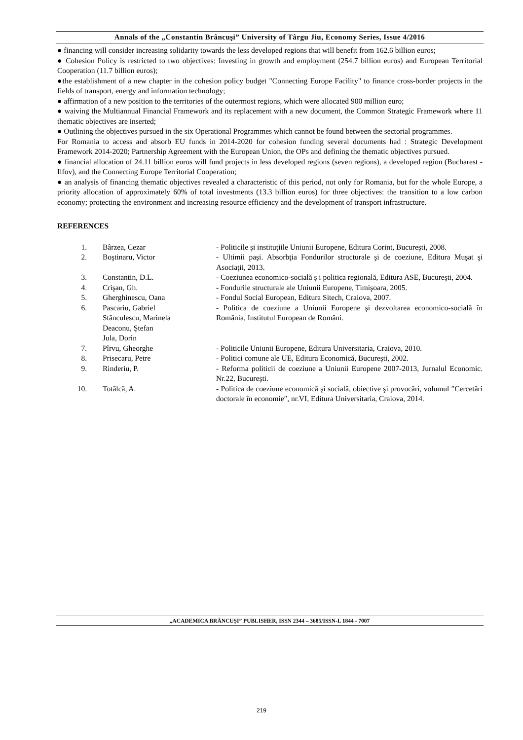Annals of the „Constantin Brâncuşi” University of Târgu Jiu, Economy Series, Issue 4/2016
● financing will consider increasing solidarity towards the less developed regions that will benefit from 162.6 billion euros;
● Cohesion Policy is restricted to two objectives: Investing in growth and employment (254.7 billion euros) and European Territorial Cooperation (11.7 billion euros);
●the establishment of a new chapter in the cohesion policy budget "Connecting Europe Facility" to finance cross-border projects in the fields of transport, energy and information technology;
● affirmation of a new position to the territories of the outermost regions, which were allocated 900 million euro;
● waiving the Multiannual Financial Framework and its replacement with a new document, the Common Strategic Framework where 11 thematic objectives are inserted;
● Outlining the objectives pursued in the six Operational Programmes which cannot be found between the sectorial programmes.
For Romania to access and absorb EU funds in 2014-2020 for cohesion funding several documents had : Strategic Development Framework 2014-2020; Partnership Agreement with the European Union, the OPs and defining the thematic objectives pursued.
● financial allocation of 24.11 billion euros will fund projects in less developed regions (seven regions), a developed region (Bucharest - Ilfov), and the Connecting Europe Territorial Cooperation;
● an analysis of financing thematic objectives revealed a characteristic of this period, not only for Romania, but for the whole Europe, a priority allocation of approximately 60% of total investments (13.3 billion euros) for three objectives: the transition to a low carbon economy; protecting the environment and increasing resource efficiency and the development of transport infrastructure.
REFERENCES
| 1. | Bârzea, Cezar | - Politicile şi instituţiile Uniunii Europene, Editura Corint, Bucureşti, 2008. |
| 2. | Boştinaru, Victor | - Ultimii paşi. Absorbţia Fondurilor structurale şi de coeziune, Editura Muşat şi Asociaţii, 2013. |
| 3. | Constantin, D.L. | - Coeziunea economico-socială ş i politica regională, Editura ASE, Bucureşti, 2004. |
| 4. | Crişan, Gh. | - Fondurile structurale ale Uniunii Europene, Timişoara, 2005. |
| 5. | Gherghinescu, Oana | - Fondul Social European, Editura Sitech, Craiova, 2007. |
| 6. | Pascariu, Gabriel Stănculescu, Marinela Deaconu, Ştefan Jula, Dorin | - Politica de coeziune a Uniunii Europene şi dezvoltarea economico-socială în România, Institutul European de Români. |
| 7. | Pîrvu, Gheorghe | - Politicile Uniunii Europene, Editura Universitaria, Craiova, 2010. |
| 8. | Prisecaru, Petre | - Politici comune ale UE, Editura Economică, Bucureşti, 2002. |
| 9. | Rinderiu, P. | - Reforma politicii de coeziune a Uniunii Europene 2007-2013, Jurnalul Economic. Nr.22, Bucureşti. |
| 10. | Totâlcă, A. | - Politica de coeziune economică şi socială, obiective şi provocări, volumul ″Cercetări doctorale în economie″, nr.VI, Editura Universitaria, Craiova, 2014. |
„ACADEMICA BRÂNCUȘI” PUBLISHER, ISSN 2344 – 3685/ISSN-L 1844 - 7007
219